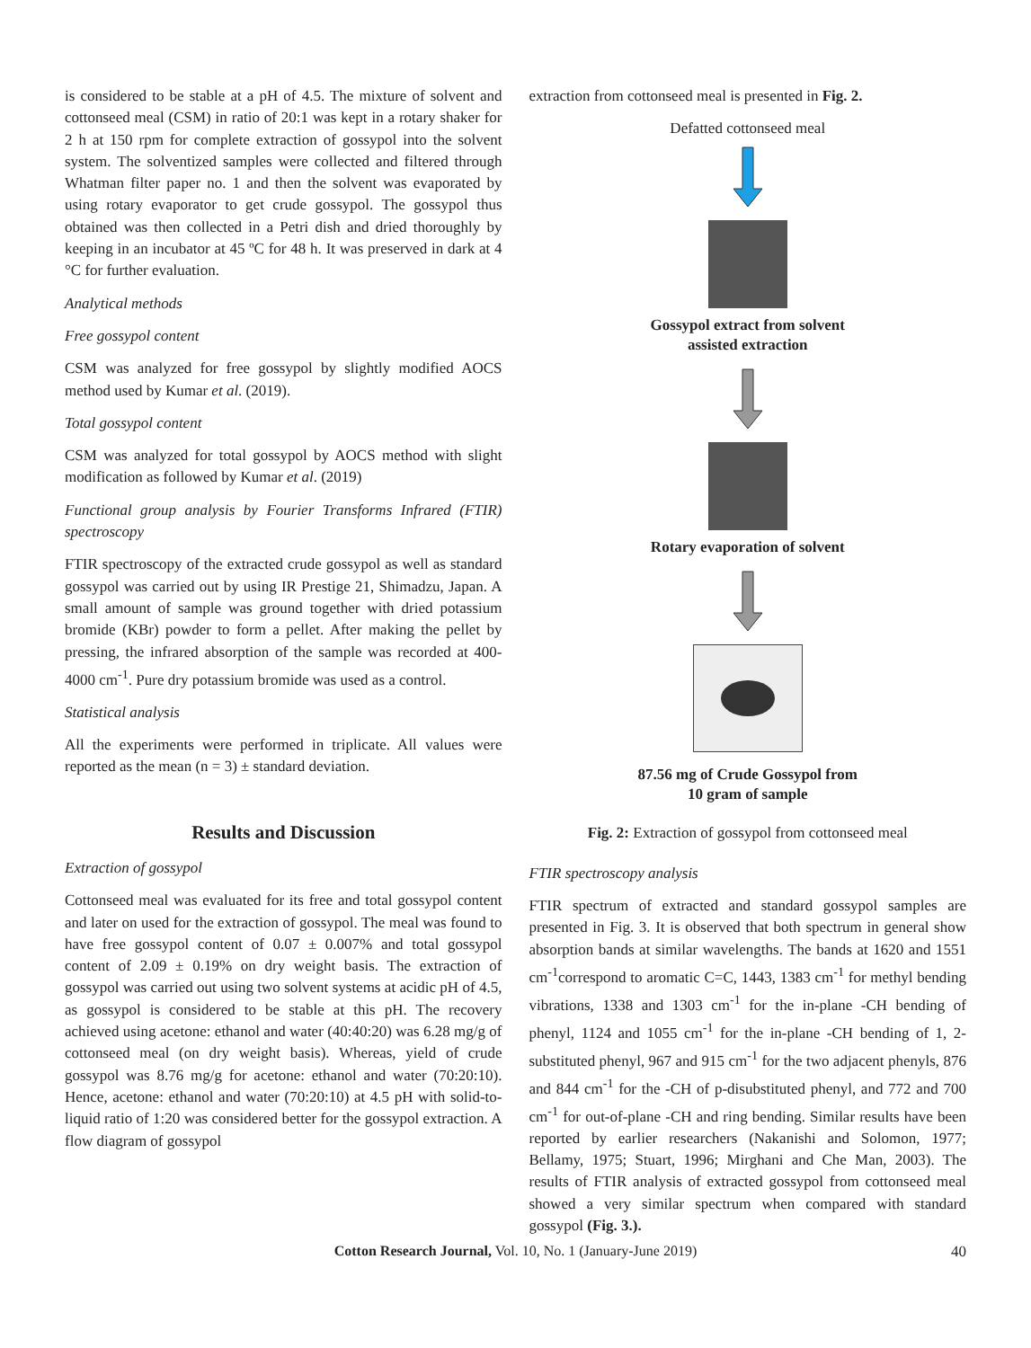is considered to be stable at a pH of 4.5. The mixture of solvent and cottonseed meal (CSM) in ratio of 20:1 was kept in a rotary shaker for 2 h at 150 rpm for complete extraction of gossypol into the solvent system. The solventized samples were collected and filtered through Whatman filter paper no. 1 and then the solvent was evaporated by using rotary evaporator to get crude gossypol. The gossypol thus obtained was then collected in a Petri dish and dried thoroughly by keeping in an incubator at 45 ºC for 48 h. It was preserved in dark at 4 °C for further evaluation.
Analytical methods
Free gossypol content
CSM was analyzed for free gossypol by slightly modified AOCS method used by Kumar et al. (2019).
Total gossypol content
CSM was analyzed for total gossypol by AOCS method with slight modification as followed by Kumar et al. (2019)
Functional group analysis by Fourier Transforms Infrared (FTIR) spectroscopy
FTIR spectroscopy of the extracted crude gossypol as well as standard gossypol was carried out by using IR Prestige 21, Shimadzu, Japan. A small amount of sample was ground together with dried potassium bromide (KBr) powder to form a pellet. After making the pellet by pressing, the infrared absorption of the sample was recorded at 400-4000 cm<sup>-1</sup>. Pure dry potassium bromide was used as a control.
Statistical analysis
All the experiments were performed in triplicate. All values were reported as the mean (n = 3) ± standard deviation.
Results and Discussion
Extraction of gossypol
Cottonseed meal was evaluated for its free and total gossypol content and later on used for the extraction of gossypol. The meal was found to have free gossypol content of 0.07 ± 0.007% and total gossypol content of 2.09 ± 0.19% on dry weight basis. The extraction of gossypol was carried out using two solvent systems at acidic pH of 4.5, as gossypol is considered to be stable at this pH. The recovery achieved using acetone: ethanol and water (40:40:20) was 6.28 mg/g of cottonseed meal (on dry weight basis). Whereas, yield of crude gossypol was 8.76 mg/g for acetone: ethanol and water (70:20:10). Hence, acetone: ethanol and water (70:20:10) at 4.5 pH with solid-to-liquid ratio of 1:20 was considered better for the gossypol extraction. A flow diagram of gossypol
extraction from cottonseed meal is presented in Fig. 2.
Defatted cottonseed meal
Gossypol extract from solvent
assisted extraction
Rotary evaporation of solvent
87.56 mg of Crude Gossypol from
10 gram of sample
Fig. 2: Extraction of gossypol from cottonseed meal
FTIR spectroscopy analysis
FTIR spectrum of extracted and standard gossypol samples are presented in Fig. 3. It is observed that both spectrum in general show absorption bands at similar wavelengths. The bands at 1620 and 1551 cm<sup>-1</sup>correspond to aromatic C=C, 1443, 1383 cm<sup>-1</sup> for methyl bending vibrations, 1338 and 1303 cm<sup>-1</sup> for the in-plane -CH bending of phenyl, 1124 and 1055 cm<sup>-1</sup> for the in-plane -CH bending of 1, 2-substituted phenyl, 967 and 915 cm<sup>-1</sup> for the two adjacent phenyls, 876 and 844 cm<sup>-1</sup> for the -CH of p-disubstituted phenyl, and 772 and 700 cm<sup>-1</sup> for out-of-plane -CH and ring bending. Similar results have been reported by earlier researchers (Nakanishi and Solomon, 1977; Bellamy, 1975; Stuart, 1996; Mirghani and Che Man, 2003). The results of FTIR analysis of extracted gossypol from cottonseed meal showed a very similar spectrum when compared with standard gossypol (Fig. 3.).
Cotton Research Journal, Vol. 10, No. 1 (January-June 2019) 40